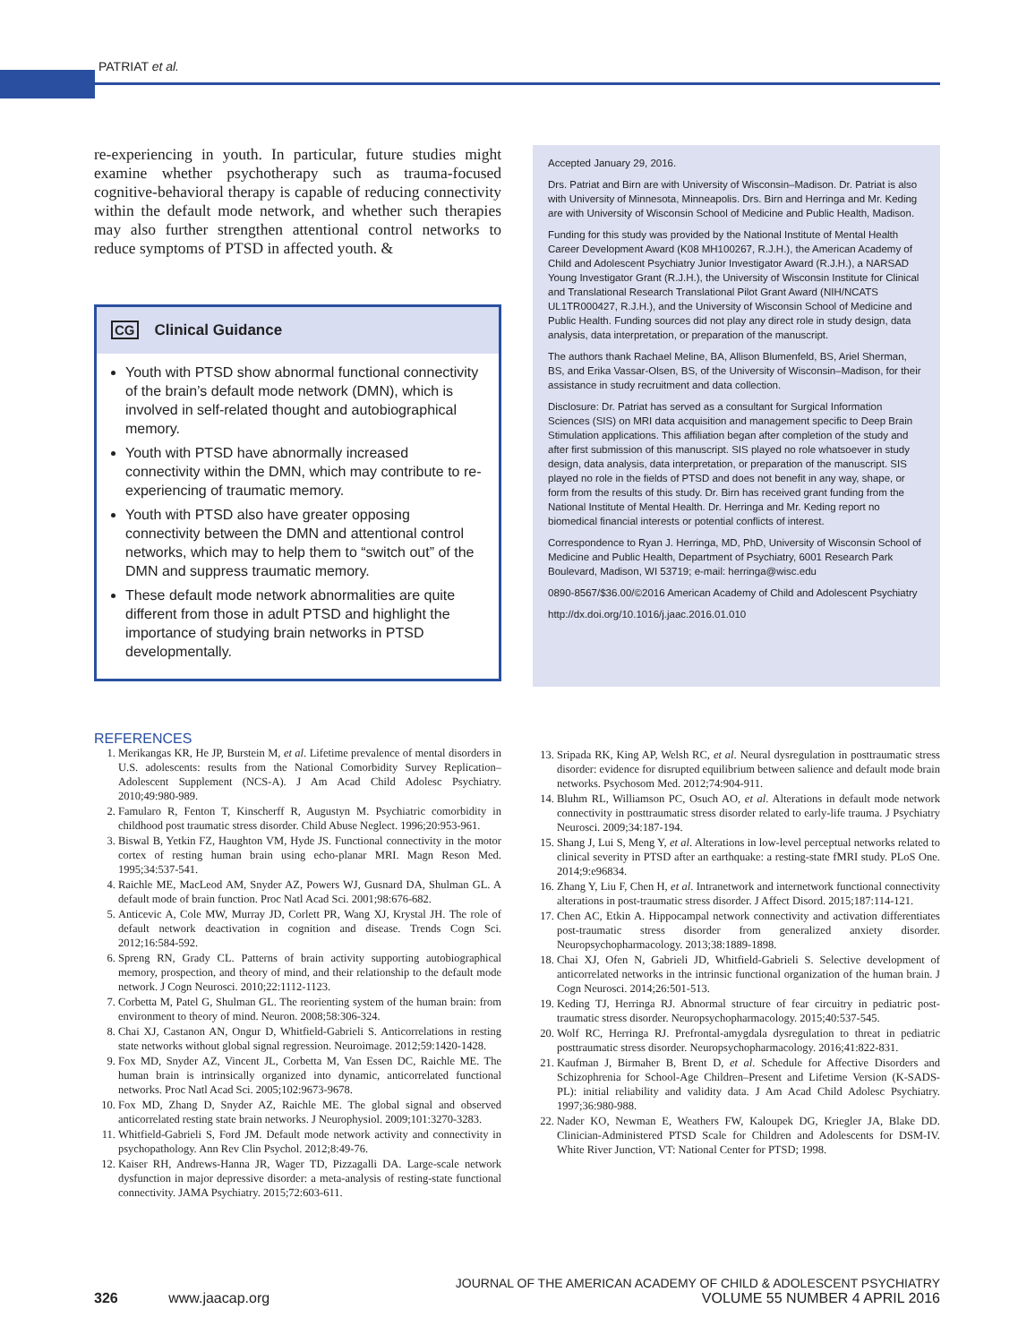PATRIAT et al.
re-experiencing in youth. In particular, future studies might examine whether psychotherapy such as trauma-focused cognitive-behavioral therapy is capable of reducing connectivity within the default mode network, and whether such therapies may also further strengthen attentional control networks to reduce symptoms of PTSD in affected youth. &
CG Clinical Guidance
Youth with PTSD show abnormal functional connectivity of the brain’s default mode network (DMN), which is involved in self-related thought and autobiographical memory.
Youth with PTSD have abnormally increased connectivity within the DMN, which may contribute to re-experiencing of traumatic memory.
Youth with PTSD also have greater opposing connectivity between the DMN and attentional control networks, which may to help them to “switch out” of the DMN and suppress traumatic memory.
These default mode network abnormalities are quite different from those in adult PTSD and highlight the importance of studying brain networks in PTSD developmentally.
Accepted January 29, 2016.
Drs. Patriat and Birn are with University of Wisconsin–Madison. Dr. Patriat is also with University of Minnesota, Minneapolis. Drs. Birn and Herringa and Mr. Keding are with University of Wisconsin School of Medicine and Public Health, Madison.
Funding for this study was provided by the National Institute of Mental Health Career Development Award (K08 MH100267, R.J.H.), the American Academy of Child and Adolescent Psychiatry Junior Investigator Award (R.J.H.), a NARSAD Young Investigator Grant (R.J.H.), the University of Wisconsin Institute for Clinical and Translational Research Translational Pilot Grant Award (NIH/NCATS UL1TR000427, R.J.H.), and the University of Wisconsin School of Medicine and Public Health. Funding sources did not play any direct role in study design, data analysis, data interpretation, or preparation of the manuscript.
The authors thank Rachael Meline, BA, Allison Blumenfeld, BS, Ariel Sherman, BS, and Erika Vassar-Olsen, BS, of the University of Wisconsin–Madison, for their assistance in study recruitment and data collection.
Disclosure: Dr. Patriat has served as a consultant for Surgical Information Sciences (SIS) on MRI data acquisition and management specific to Deep Brain Stimulation applications. This affiliation began after completion of the study and after first submission of this manuscript. SIS played no role whatsoever in study design, data analysis, data interpretation, or preparation of the manuscript. SIS played no role in the fields of PTSD and does not benefit in any way, shape, or form from the results of this study. Dr. Birn has received grant funding from the National Institute of Mental Health. Dr. Herringa and Mr. Keding report no biomedical financial interests or potential conflicts of interest.
Correspondence to Ryan J. Herringa, MD, PhD, University of Wisconsin School of Medicine and Public Health, Department of Psychiatry, 6001 Research Park Boulevard, Madison, WI 53719; e-mail: herringa@wisc.edu
0890-8567/$36.00/©2016 American Academy of Child and Adolescent Psychiatry
http://dx.doi.org/10.1016/j.jaac.2016.01.010
REFERENCES
1. Merikangas KR, He JP, Burstein M, et al. Lifetime prevalence of mental disorders in U.S. adolescents: results from the National Comorbidity Survey Replication–Adolescent Supplement (NCS-A). J Am Acad Child Adolesc Psychiatry. 2010;49:980-989.
2. Famularo R, Fenton T, Kinscherff R, Augustyn M. Psychiatric comorbidity in childhood post traumatic stress disorder. Child Abuse Neglect. 1996;20:953-961.
3. Biswal B, Yetkin FZ, Haughton VM, Hyde JS. Functional connectivity in the motor cortex of resting human brain using echo-planar MRI. Magn Reson Med. 1995;34:537-541.
4. Raichle ME, MacLeod AM, Snyder AZ, Powers WJ, Gusnard DA, Shulman GL. A default mode of brain function. Proc Natl Acad Sci. 2001;98:676-682.
5. Anticevic A, Cole MW, Murray JD, Corlett PR, Wang XJ, Krystal JH. The role of default network deactivation in cognition and disease. Trends Cogn Sci. 2012;16:584-592.
6. Spreng RN, Grady CL. Patterns of brain activity supporting autobiographical memory, prospection, and theory of mind, and their relationship to the default mode network. J Cogn Neurosci. 2010;22:1112-1123.
7. Corbetta M, Patel G, Shulman GL. The reorienting system of the human brain: from environment to theory of mind. Neuron. 2008;58:306-324.
8. Chai XJ, Castanon AN, Ongur D, Whitfield-Gabrieli S. Anticorrelations in resting state networks without global signal regression. Neuroimage. 2012;59:1420-1428.
9. Fox MD, Snyder AZ, Vincent JL, Corbetta M, Van Essen DC, Raichle ME. The human brain is intrinsically organized into dynamic, anticorrelated functional networks. Proc Natl Acad Sci. 2005;102:9673-9678.
10. Fox MD, Zhang D, Snyder AZ, Raichle ME. The global signal and observed anticorrelated resting state brain networks. J Neurophysiol. 2009;101:3270-3283.
11. Whitfield-Gabrieli S, Ford JM. Default mode network activity and connectivity in psychopathology. Ann Rev Clin Psychol. 2012;8:49-76.
12. Kaiser RH, Andrews-Hanna JR, Wager TD, Pizzagalli DA. Large-scale network dysfunction in major depressive disorder: a meta-analysis of resting-state functional connectivity. JAMA Psychiatry. 2015;72:603-611.
13. Sripada RK, King AP, Welsh RC, et al. Neural dysregulation in posttraumatic stress disorder: evidence for disrupted equilibrium between salience and default mode brain networks. Psychosom Med. 2012;74:904-911.
14. Bluhm RL, Williamson PC, Osuch AO, et al. Alterations in default mode network connectivity in posttraumatic stress disorder related to early-life trauma. J Psychiatry Neurosci. 2009;34:187-194.
15. Shang J, Lui S, Meng Y, et al. Alterations in low-level perceptual networks related to clinical severity in PTSD after an earthquake: a resting-state fMRI study. PLoS One. 2014;9:e96834.
16. Zhang Y, Liu F, Chen H, et al. Intranetwork and internetwork functional connectivity alterations in post-traumatic stress disorder. J Affect Disord. 2015;187:114-121.
17. Chen AC, Etkin A. Hippocampal network connectivity and activation differentiates post-traumatic stress disorder from generalized anxiety disorder. Neuropsychopharmacology. 2013;38:1889-1898.
18. Chai XJ, Ofen N, Gabrieli JD, Whitfield-Gabrieli S. Selective development of anticorrelated networks in the intrinsic functional organization of the human brain. J Cogn Neurosci. 2014;26:501-513.
19. Keding TJ, Herringa RJ. Abnormal structure of fear circuitry in pediatric post-traumatic stress disorder. Neuropsychopharmacology. 2015;40:537-545.
20. Wolf RC, Herringa RJ. Prefrontal-amygdala dysregulation to threat in pediatric posttraumatic stress disorder. Neuropsychopharmacology. 2016;41:822-831.
21. Kaufman J, Birmaher B, Brent D, et al. Schedule for Affective Disorders and Schizophrenia for School-Age Children–Present and Lifetime Version (K-SADS-PL): initial reliability and validity data. J Am Acad Child Adolesc Psychiatry. 1997;36:980-988.
22. Nader KO, Newman E, Weathers FW, Kaloupek DG, Kriegler JA, Blake DD. Clinician-Administered PTSD Scale for Children and Adolescents for DSM-IV. White River Junction, VT: National Center for PTSD; 1998.
326 www.jaacap.org
JOURNAL OF THE AMERICAN ACADEMY OF CHILD & ADOLESCENT PSYCHIATRY
VOLUME 55 NUMBER 4 APRIL 2016